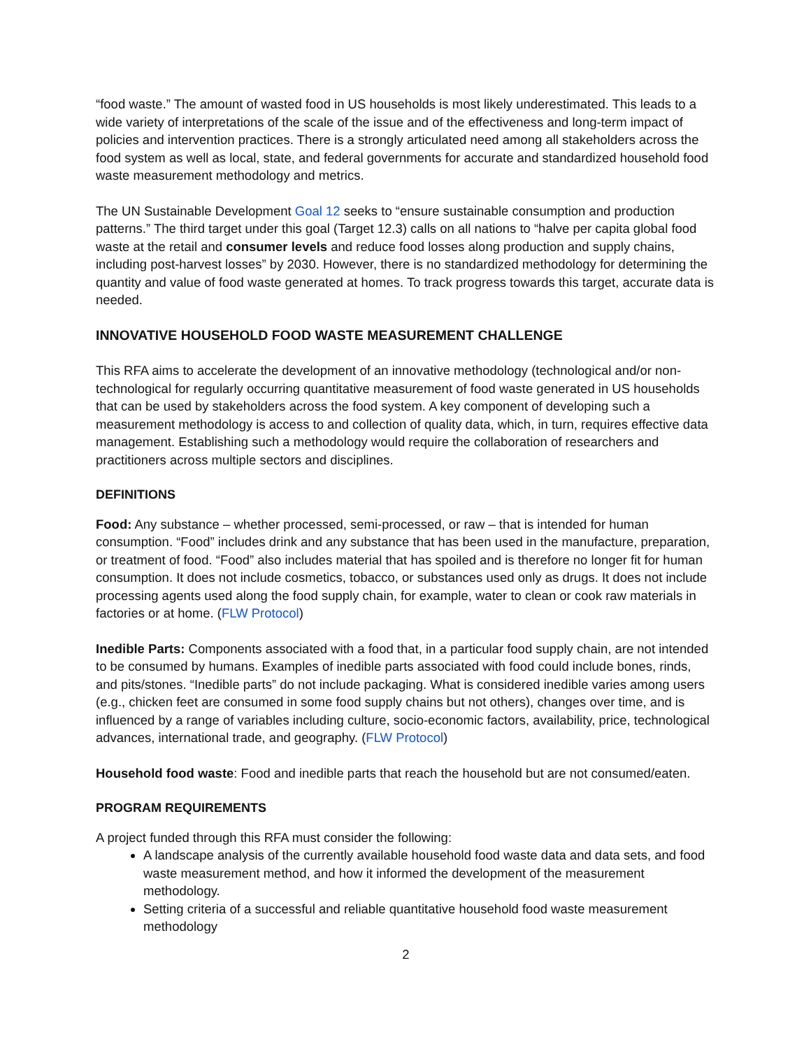“food waste.” The amount of wasted food in US households is most likely underestimated. This leads to a wide variety of interpretations of the scale of the issue and of the effectiveness and long-term impact of policies and intervention practices. There is a strongly articulated need among all stakeholders across the food system as well as local, state, and federal governments for accurate and standardized household food waste measurement methodology and metrics.
The UN Sustainable Development Goal 12 seeks to “ensure sustainable consumption and production patterns.” The third target under this goal (Target 12.3) calls on all nations to “halve per capita global food waste at the retail and consumer levels and reduce food losses along production and supply chains, including post-harvest losses” by 2030. However, there is no standardized methodology for determining the quantity and value of food waste generated at homes. To track progress towards this target, accurate data is needed.
INNOVATIVE HOUSEHOLD FOOD WASTE MEASUREMENT CHALLENGE
This RFA aims to accelerate the development of an innovative methodology (technological and/or non-technological for regularly occurring quantitative measurement of food waste generated in US households that can be used by stakeholders across the food system. A key component of developing such a measurement methodology is access to and collection of quality data, which, in turn, requires effective data management. Establishing such a methodology would require the collaboration of researchers and practitioners across multiple sectors and disciplines.
DEFINITIONS
Food: Any substance – whether processed, semi-processed, or raw – that is intended for human consumption. “Food” includes drink and any substance that has been used in the manufacture, preparation, or treatment of food. “Food” also includes material that has spoiled and is therefore no longer fit for human consumption. It does not include cosmetics, tobacco, or substances used only as drugs. It does not include processing agents used along the food supply chain, for example, water to clean or cook raw materials in factories or at home. (FLW Protocol)
Inedible Parts: Components associated with a food that, in a particular food supply chain, are not intended to be consumed by humans. Examples of inedible parts associated with food could include bones, rinds, and pits/stones. “Inedible parts” do not include packaging. What is considered inedible varies among users (e.g., chicken feet are consumed in some food supply chains but not others), changes over time, and is influenced by a range of variables including culture, socio-economic factors, availability, price, technological advances, international trade, and geography. (FLW Protocol)
Household food waste: Food and inedible parts that reach the household but are not consumed/eaten.
PROGRAM REQUIREMENTS
A project funded through this RFA must consider the following:
A landscape analysis of the currently available household food waste data and data sets, and food waste measurement method, and how it informed the development of the measurement methodology.
Setting criteria of a successful and reliable quantitative household food waste measurement methodology
2